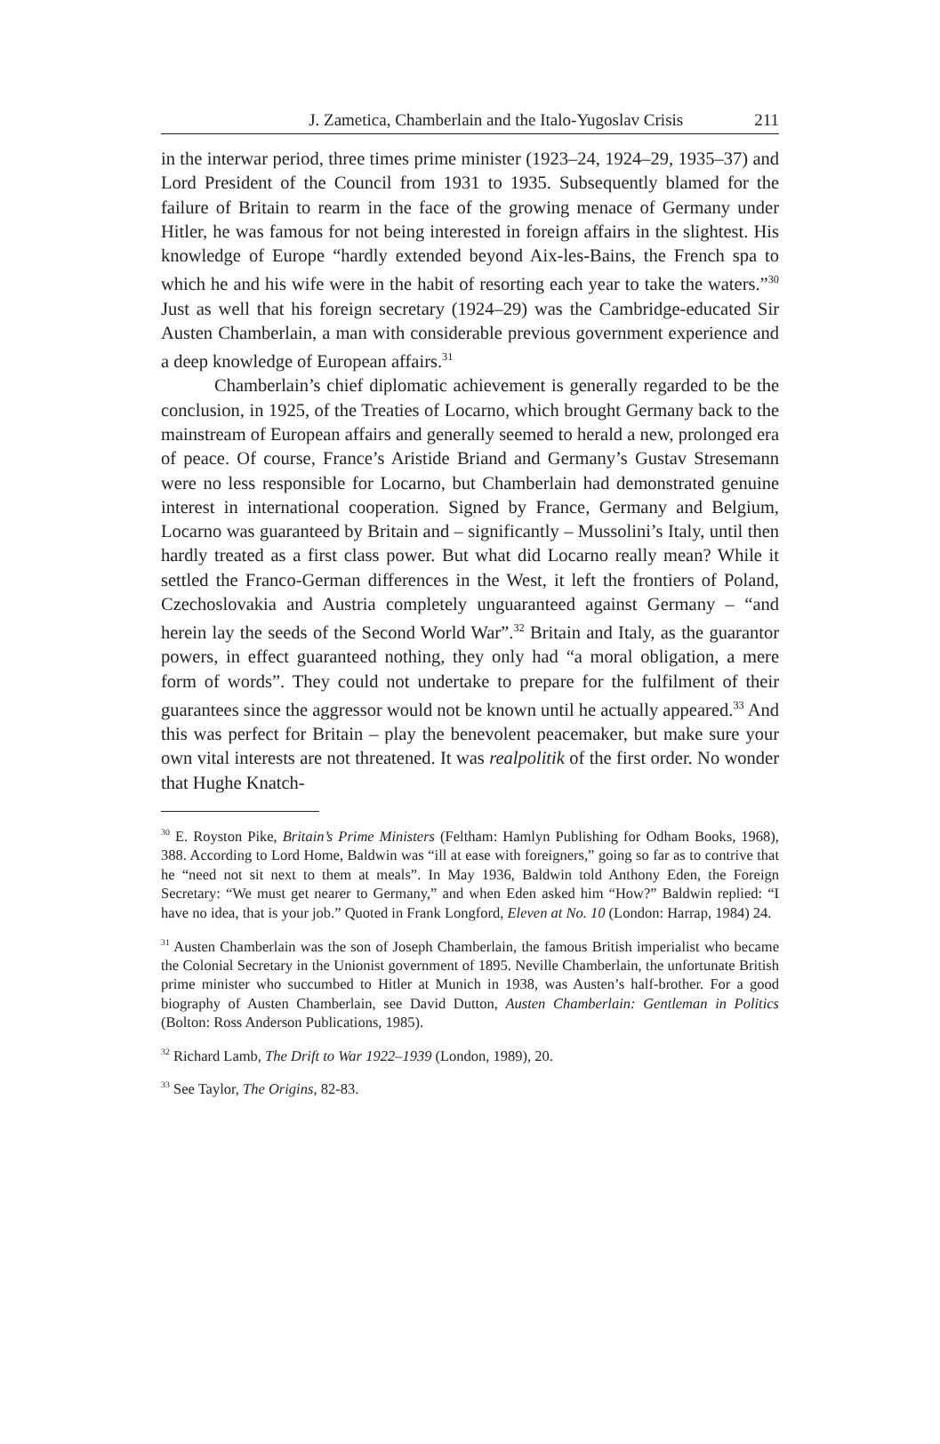J. Zametica, Chamberlain and the Italo-Yugoslav Crisis 211
in the interwar period, three times prime minister (1923–24, 1924–29, 1935–37) and Lord President of the Council from 1931 to 1935. Subsequently blamed for the failure of Britain to rearm in the face of the growing menace of Germany under Hitler, he was famous for not being interested in foreign affairs in the slightest. His knowledge of Europe “hardly extended beyond Aix-les-Bains, the French spa to which he and his wife were in the habit of resorting each year to take the waters.”<sup>30</sup> Just as well that his foreign secretary (1924–29) was the Cambridge-educated Sir Austen Chamberlain, a man with considerable previous government experience and a deep knowledge of European affairs.<sup>31</sup>
Chamberlain’s chief diplomatic achievement is generally regarded to be the conclusion, in 1925, of the Treaties of Locarno, which brought Germany back to the mainstream of European affairs and generally seemed to herald a new, prolonged era of peace. Of course, France’s Aristide Briand and Germany’s Gustav Stresemann were no less responsible for Locarno, but Chamberlain had demonstrated genuine interest in international cooperation. Signed by France, Germany and Belgium, Locarno was guaranteed by Britain and – significantly – Mussolini’s Italy, until then hardly treated as a first class power. But what did Locarno really mean? While it settled the Franco-German differences in the West, it left the frontiers of Poland, Czechoslovakia and Austria completely unguaranteed against Germany – “and herein lay the seeds of the Second World War”.<sup>32</sup> Britain and Italy, as the guarantor powers, in effect guaranteed nothing, they only had “a moral obligation, a mere form of words”. They could not undertake to prepare for the fulfilment of their guarantees since the aggressor would not be known until he actually appeared.<sup>33</sup> And this was perfect for Britain – play the benevolent peacemaker, but make sure your own vital interests are not threatened. It was realpolitik of the first order. No wonder that Hughe Knatch-
<sup>30</sup> E. Royston Pike, Britain’s Prime Ministers (Feltham: Hamlyn Publishing for Odham Books, 1968), 388. According to Lord Home, Baldwin was “ill at ease with foreigners,” going so far as to contrive that he “need not sit next to them at meals”. In May 1936, Baldwin told Anthony Eden, the Foreign Secretary: “We must get nearer to Germany,” and when Eden asked him “How?” Baldwin replied: “I have no idea, that is your job.” Quoted in Frank Longford, Eleven at No. 10 (London: Harrap, 1984) 24.
<sup>31</sup> Austen Chamberlain was the son of Joseph Chamberlain, the famous British imperialist who became the Colonial Secretary in the Unionist government of 1895. Neville Chamberlain, the unfortunate British prime minister who succumbed to Hitler at Munich in 1938, was Austen’s half-brother. For a good biography of Austen Chamberlain, see David Dutton, Austen Chamberlain: Gentleman in Politics (Bolton: Ross Anderson Publications, 1985).
<sup>32</sup> Richard Lamb, The Drift to War 1922–1939 (London, 1989), 20.
<sup>33</sup> See Taylor, The Origins, 82-83.